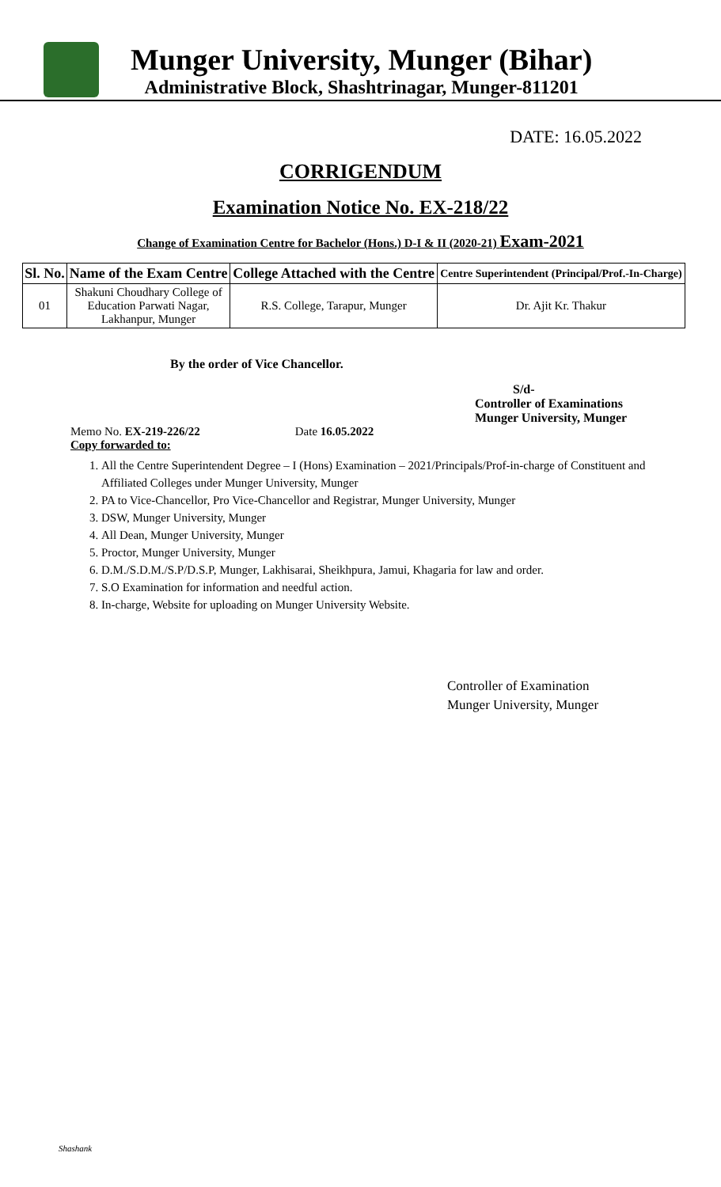Munger University, Munger (Bihar)
Administrative Block, Shashtrinagar, Munger-811201
DATE: 16.05.2022
CORRIGENDUM
Examination Notice No. EX-218/22
Change of Examination Centre for Bachelor (Hons.) D-I & II (2020-21) Exam-2021
| Sl. No. | Name of the Exam Centre | College Attached with the Centre | Centre Superintendent (Principal/Prof.-In-Charge) |
| --- | --- | --- | --- |
| 01 | Shakuni Choudhary College of Education Parwati Nagar, Lakhanpur, Munger | R.S. College, Tarapur, Munger | Dr. Ajit Kr. Thakur |
By the order of Vice Chancellor.
S/d-
Controller of Examinations
Munger University, Munger
Memo No. EX-219-226/22 Date 16.05.2022
Copy forwarded to:
1. All the Centre Superintendent Degree – I (Hons) Examination – 2021/Principals/Prof-in-charge of Constituent and Affiliated Colleges under Munger University, Munger
2. PA to Vice-Chancellor, Pro Vice-Chancellor and Registrar, Munger University, Munger
3. DSW, Munger University, Munger
4. All Dean, Munger University, Munger
5. Proctor, Munger University, Munger
6. D.M./S.D.M./S.P/D.S.P, Munger, Lakhisarai, Sheikhpura, Jamui, Khagaria for law and order.
7. S.O Examination for information and needful action.
8. In-charge, Website for uploading on Munger University Website.
Controller of Examination
Munger University, Munger
Shashank